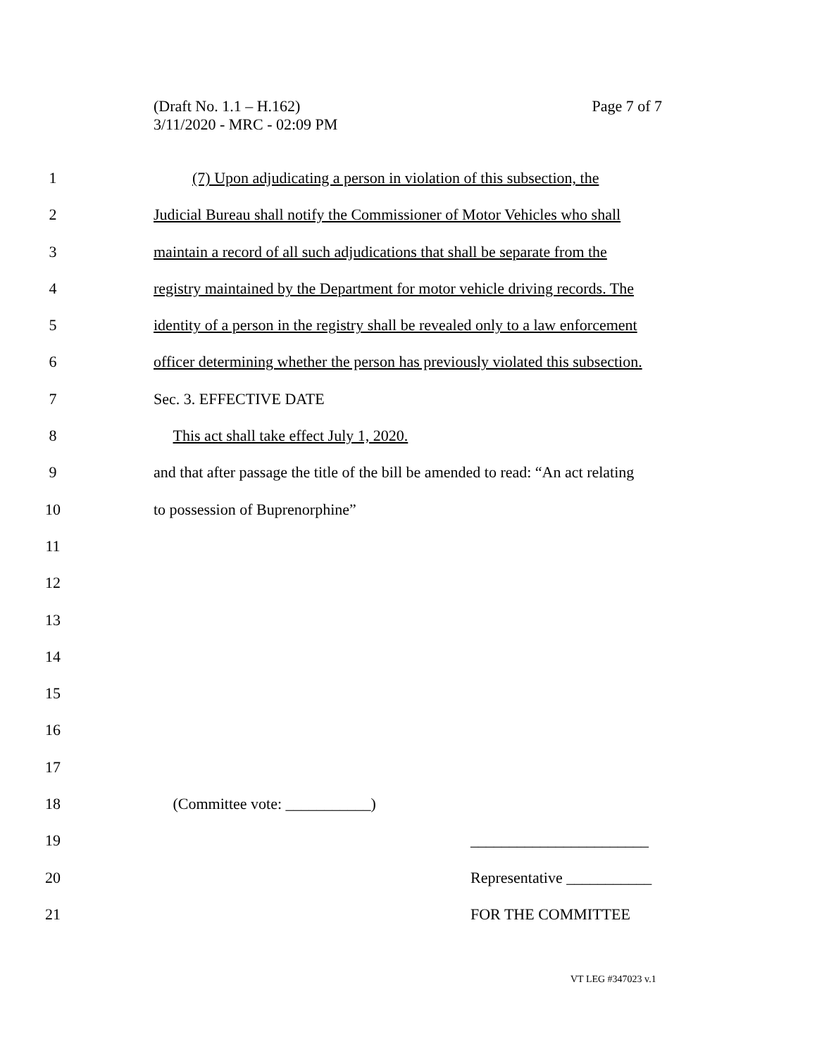Page 7 of 7 (Draft No. 1.1 – H.162)
3/11/2020 - MRC - 02:09 PM
1 (7) Upon adjudicating a person in violation of this subsection, the
2 Judicial Bureau shall notify the Commissioner of Motor Vehicles who shall
3 maintain a record of all such adjudications that shall be separate from the
4 registry maintained by the Department for motor vehicle driving records. The
5 identity of a person in the registry shall be revealed only to a law enforcement
6 officer determining whether the person has previously violated this subsection.
7 Sec. 3. EFFECTIVE DATE
8 This act shall take effect July 1, 2020.
9 and that after passage the title of the bill be amended to read: “An act relating
10 to possession of Buprenorphine”
11
12
13
14
15
16
17
18 (Committee vote: ___________)
19 _______________________
20 Representative ___________
21 FOR THE COMMITTEE
VT LEG #347023 v.1